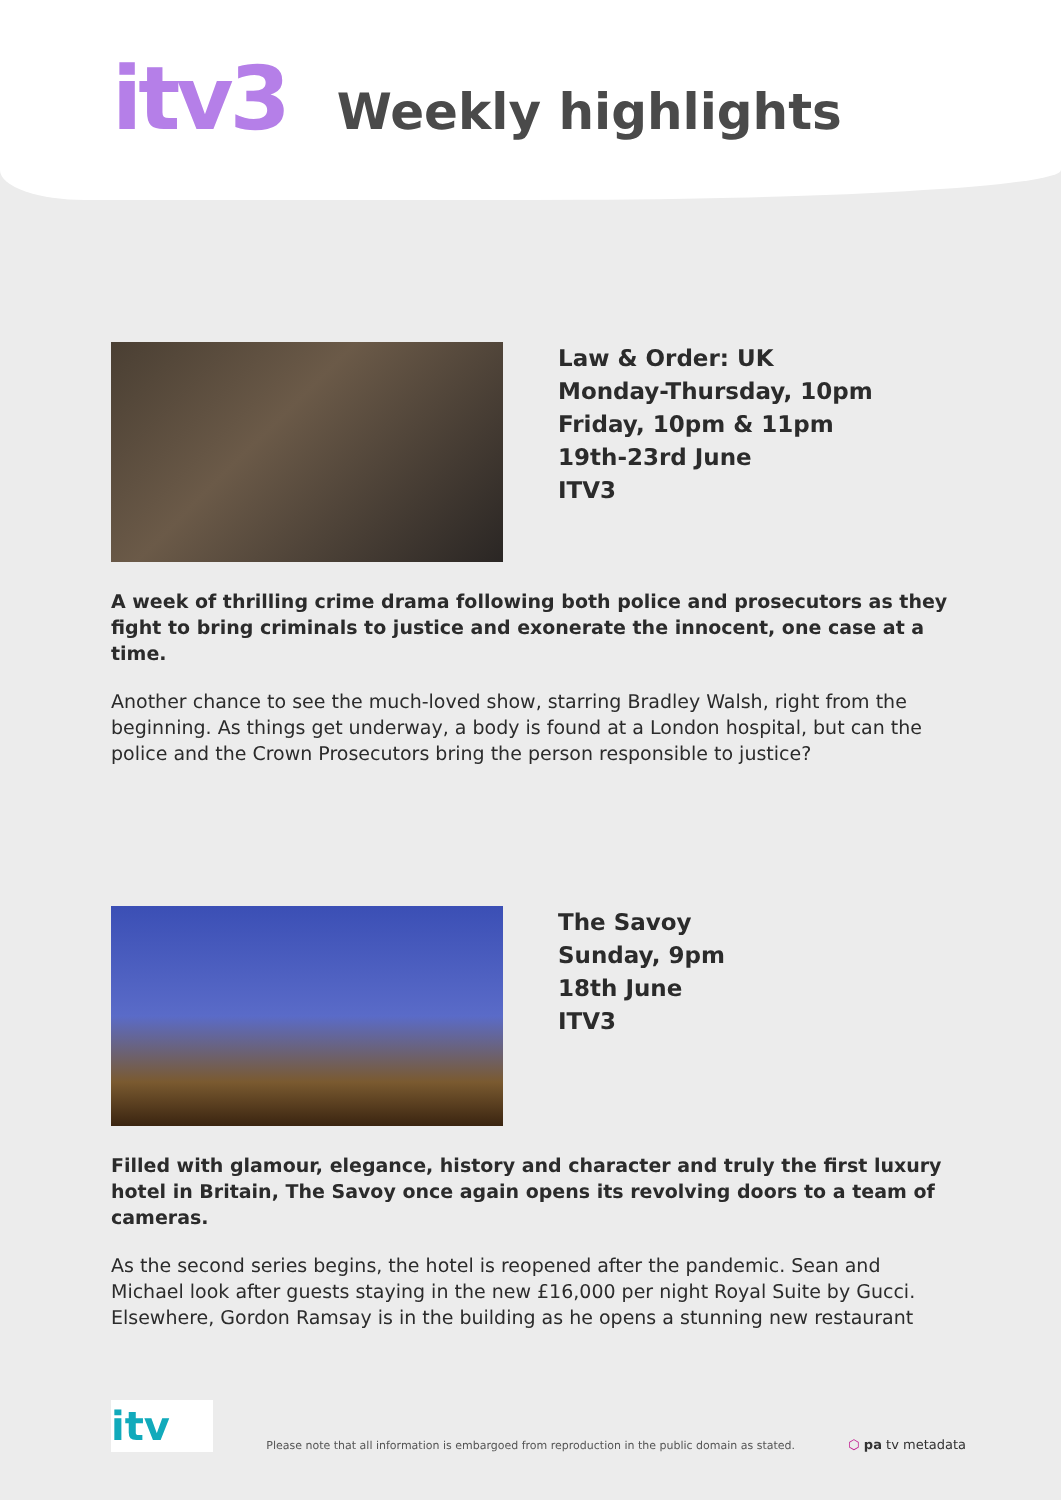itv3
Weekly highlights
Law & Order: UK
Monday-Thursday, 10pm
Friday, 10pm & 11pm
19th-23rd June
ITV3
A week of thrilling crime drama following both police and prosecutors as they fight to bring criminals to justice and exonerate the innocent, one case at a time.
Another chance to see the much-loved show, starring Bradley Walsh, right from the beginning. As things get underway, a body is found at a London hospital, but can the police and the Crown Prosecutors bring the person responsible to justice?
The Savoy
Sunday, 9pm
18th June
ITV3
Filled with glamour, elegance, history and character and truly the first luxury hotel in Britain, The Savoy once again opens its revolving doors to a team of cameras.
As the second series begins, the hotel is reopened after the pandemic. Sean and Michael look after guests staying in the new £16,000 per night Royal Suite by Gucci. Elsewhere, Gordon Ramsay is in the building as he opens a stunning new restaurant
itv
Please note that all information is embargoed from reproduction in the public domain as stated.
⬡ pa tv metadata